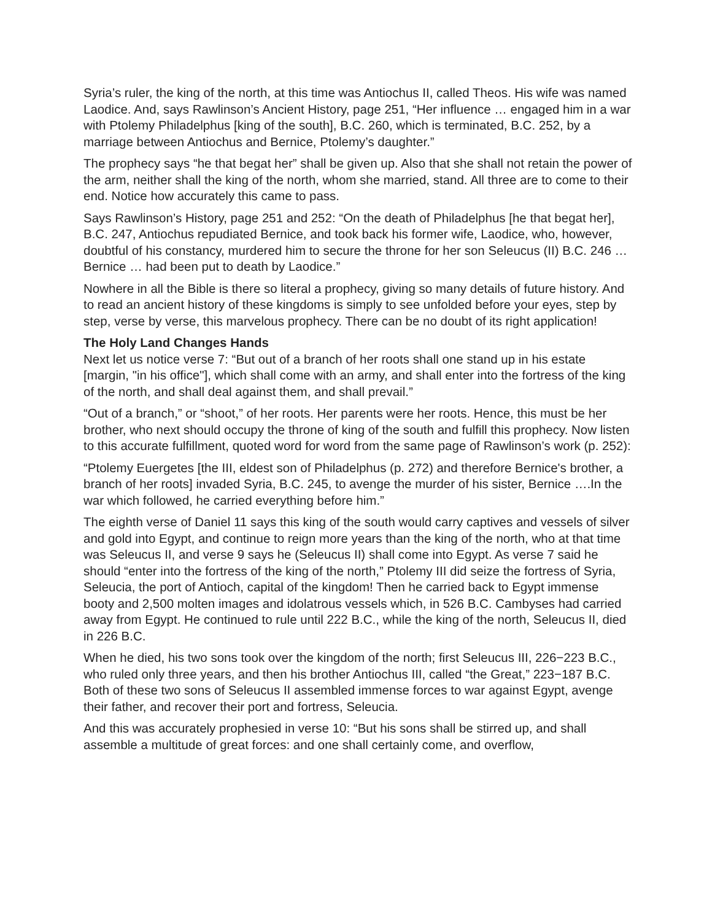Syria’s ruler, the king of the north, at this time was Antiochus II, called Theos. His wife was named Laodice. And, says Rawlinson’s Ancient History, page 251, “Her influence … engaged him in a war with Ptolemy Philadelphus [king of the south], B.C. 260, which is terminated, B.C. 252, by a marriage between Antiochus and Bernice, Ptolemy’s daughter.”
The prophecy says “he that begat her” shall be given up. Also that she shall not retain the power of the arm, neither shall the king of the north, whom she married, stand. All three are to come to their end. Notice how accurately this came to pass.
Says Rawlinson’s History, page 251 and 252: “On the death of Philadelphus [he that begat her], B.C. 247, Antiochus repudiated Bernice, and took back his former wife, Laodice, who, however, doubtful of his constancy, murdered him to secure the throne for her son Seleucus (II) B.C. 246 … Bernice … had been put to death by Laodice.”
Nowhere in all the Bible is there so literal a prophecy, giving so many details of future history. And to read an ancient history of these kingdoms is simply to see unfolded before your eyes, step by step, verse by verse, this marvelous prophecy. There can be no doubt of its right application!
The Holy Land Changes Hands
Next let us notice verse 7: “But out of a branch of her roots shall one stand up in his estate [margin, "in his office"], which shall come with an army, and shall enter into the fortress of the king of the north, and shall deal against them, and shall prevail.”
“Out of a branch,” or “shoot,” of her roots. Her parents were her roots. Hence, this must be her brother, who next should occupy the throne of king of the south and fulfill this prophecy. Now listen to this accurate fulfillment, quoted word for word from the same page of Rawlinson’s work (p. 252):
“Ptolemy Euergetes [the III, eldest son of Philadelphus (p. 272) and therefore Bernice's brother, a branch of her roots] invaded Syria, B.C. 245, to avenge the murder of his sister, Bernice ….In the war which followed, he carried everything before him.”
The eighth verse of Daniel 11 says this king of the south would carry captives and vessels of silver and gold into Egypt, and continue to reign more years than the king of the north, who at that time was Seleucus II, and verse 9 says he (Seleucus II) shall come into Egypt. As verse 7 said he should “enter into the fortress of the king of the north,” Ptolemy III did seize the fortress of Syria, Seleucia, the port of Antioch, capital of the kingdom! Then he carried back to Egypt immense booty and 2,500 molten images and idolatrous vessels which, in 526 B.C. Cambyses had carried away from Egypt. He continued to rule until 222 B.C., while the king of the north, Seleucus II, died in 226 B.C.
When he died, his two sons took over the kingdom of the north; first Seleucus III, 226−223 B.C., who ruled only three years, and then his brother Antiochus III, called “the Great,” 223−187 B.C. Both of these two sons of Seleucus II assembled immense forces to war against Egypt, avenge their father, and recover their port and fortress, Seleucia.
And this was accurately prophesied in verse 10: “But his sons shall be stirred up, and shall assemble a multitude of great forces: and one shall certainly come, and overflow,